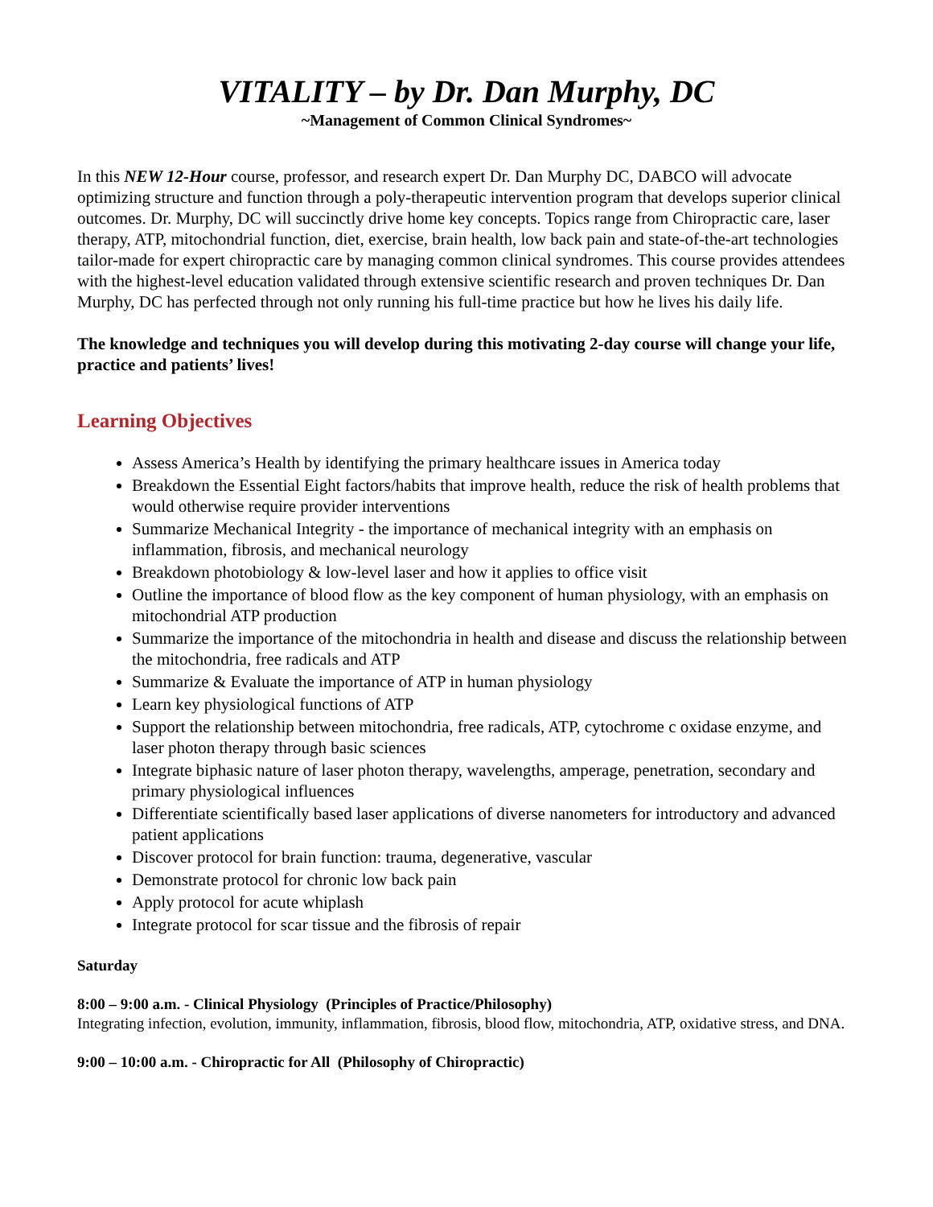VITALITY – by Dr. Dan Murphy, DC
~Management of Common Clinical Syndromes~
In this NEW 12-Hour course, professor, and research expert Dr. Dan Murphy DC, DABCO will advocate optimizing structure and function through a poly-therapeutic intervention program that develops superior clinical outcomes. Dr. Murphy, DC will succinctly drive home key concepts. Topics range from Chiropractic care, laser therapy, ATP, mitochondrial function, diet, exercise, brain health, low back pain and state-of-the-art technologies tailor-made for expert chiropractic care by managing common clinical syndromes. This course provides attendees with the highest-level education validated through extensive scientific research and proven techniques Dr. Dan Murphy, DC has perfected through not only running his full-time practice but how he lives his daily life.
The knowledge and techniques you will develop during this motivating 2-day course will change your life, practice and patients’ lives!
Learning Objectives
Assess America’s Health by identifying the primary healthcare issues in America today
Breakdown the Essential Eight factors/habits that improve health, reduce the risk of health problems that would otherwise require provider interventions
Summarize Mechanical Integrity - the importance of mechanical integrity with an emphasis on inflammation, fibrosis, and mechanical neurology
Breakdown photobiology & low-level laser and how it applies to office visit
Outline the importance of blood flow as the key component of human physiology, with an emphasis on mitochondrial ATP production
Summarize the importance of the mitochondria in health and disease and discuss the relationship between the mitochondria, free radicals and ATP
Summarize & Evaluate the importance of ATP in human physiology
Learn key physiological functions of ATP
Support the relationship between mitochondria, free radicals, ATP, cytochrome c oxidase enzyme, and laser photon therapy through basic sciences
Integrate biphasic nature of laser photon therapy, wavelengths, amperage, penetration, secondary and primary physiological influences
Differentiate scientifically based laser applications of diverse nanometers for introductory and advanced patient applications
Discover protocol for brain function: trauma, degenerative, vascular
Demonstrate protocol for chronic low back pain
Apply protocol for acute whiplash
Integrate protocol for scar tissue and the fibrosis of repair
Saturday
8:00 – 9:00 a.m. - Clinical Physiology (Principles of Practice/Philosophy)
Integrating infection, evolution, immunity, inflammation, fibrosis, blood flow, mitochondria, ATP, oxidative stress, and DNA.
9:00 – 10:00 a.m. - Chiropractic for All (Philosophy of Chiropractic)